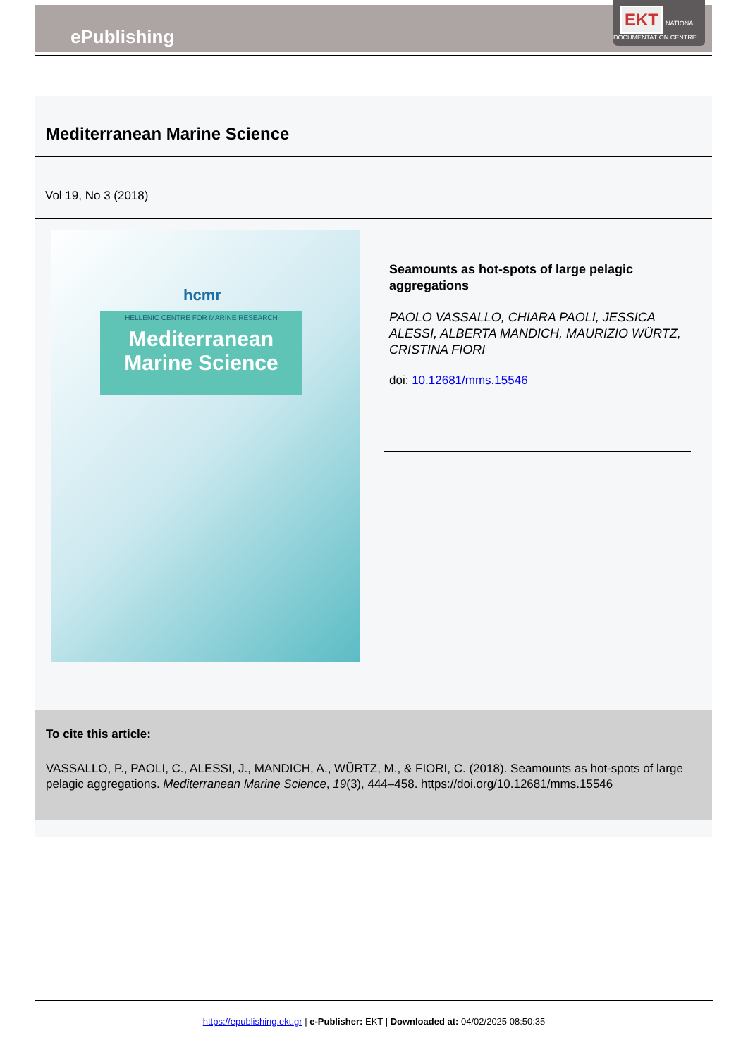ePublishing
EKT NATIONAL DOCUMENTATION CENTRE
Mediterranean Marine Science
Vol 19, No 3 (2018)
hcmr
HELLENIC CENTRE FOR MARINE RESEARCH
Mediterranean
Marine Science
Seamounts as hot-spots of large pelagic aggregations
PAOLO VASSALLO, CHIARA PAOLI, JESSICA ALESSI, ALBERTA MANDICH, MAURIZIO WÜRTZ, CRISTINA FIORI
doi: 10.12681/mms.15546
To cite this article:
VASSALLO, P., PAOLI, C., ALESSI, J., MANDICH, A., WÜRTZ, M., & FIORI, C. (2018). Seamounts as hot-spots of large pelagic aggregations. Mediterranean Marine Science, 19(3), 444–458. https://doi.org/10.12681/mms.15546
https://epublishing.ekt.gr | e-Publisher: EKT | Downloaded at: 04/02/2025 08:50:35